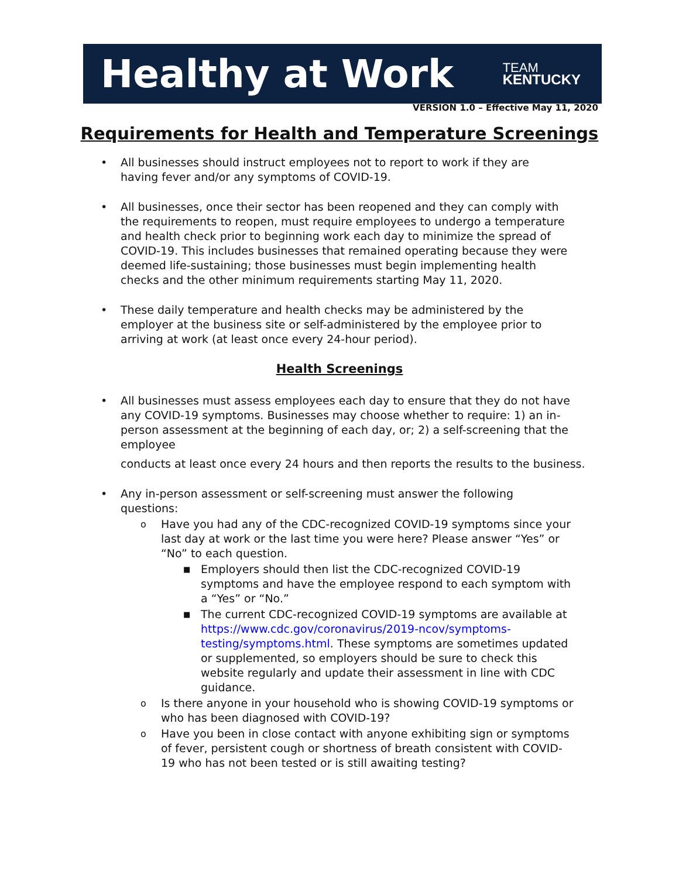Healthy at Work
TEAM
KENTUCKY
VERSION 1.0 – Effective May 11, 2020
Requirements for Health and Temperature Screenings
• All businesses should instruct employees not to report to work if they are having fever and/or any symptoms of COVID-19.
• All businesses, once their sector has been reopened and they can comply with the requirements to reopen, must require employees to undergo a temperature and health check prior to beginning work each day to minimize the spread of COVID-19. This includes businesses that remained operating because they were deemed life-sustaining; those businesses must begin implementing health checks and the other minimum requirements starting May 11, 2020.
• These daily temperature and health checks may be administered by the employer at the business site or self-administered by the employee prior to arriving at work (at least once every 24-hour period).
Health Screenings
• All businesses must assess employees each day to ensure that they do not have any COVID-19 symptoms. Businesses may choose whether to require: 1) an in-person assessment at the beginning of each day, or; 2) a self-screening that the employee
conducts at least once every 24 hours and then reports the results to the business.
• Any in-person assessment or self-screening must answer the following questions:
o Have you had any of the CDC-recognized COVID-19 symptoms since your last day at work or the last time you were here? Please answer “Yes” or “No” to each question.
■ Employers should then list the CDC-recognized COVID-19 symptoms and have the employee respond to each symptom with a “Yes” or “No.”
■ The current CDC-recognized COVID-19 symptoms are available at https://www.cdc.gov/coronavirus/2019-ncov/symptoms-testing/symptoms.html. These symptoms are sometimes updated or supplemented, so employers should be sure to check this website regularly and update their assessment in line with CDC guidance.
o Is there anyone in your household who is showing COVID-19 symptoms or who has been diagnosed with COVID-19?
o Have you been in close contact with anyone exhibiting sign or symptoms of fever, persistent cough or shortness of breath consistent with COVID-19 who has not been tested or is still awaiting testing?